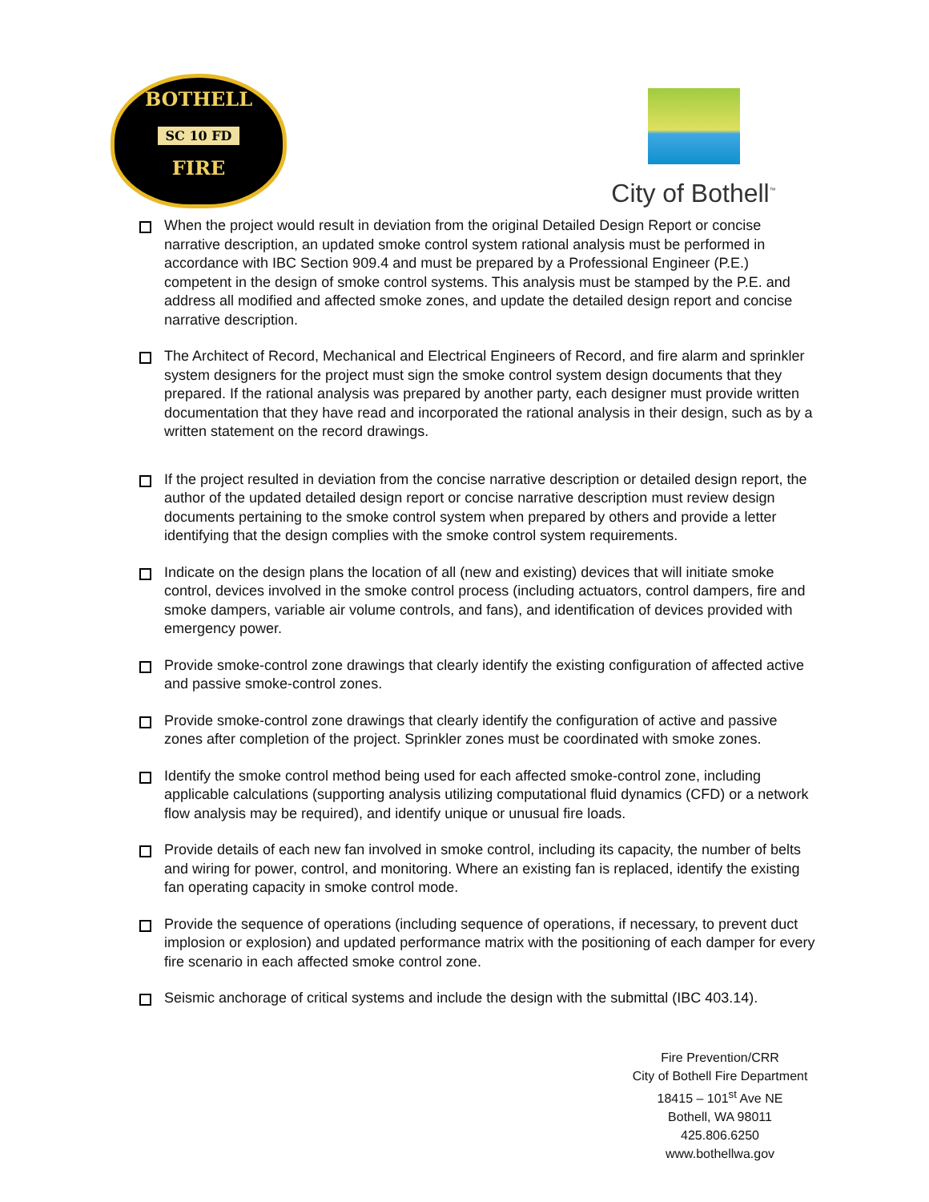BOTHELL
SC 10 FD
FIRE
City of Bothell<sup>™</sup>
When the project would result in deviation from the original Detailed Design Report or concise narrative description, an updated smoke control system rational analysis must be performed in accordance with IBC Section 909.4 and must be prepared by a Professional Engineer (P.E.) competent in the design of smoke control systems. This analysis must be stamped by the P.E. and address all modified and affected smoke zones, and update the detailed design report and concise narrative description.
The Architect of Record, Mechanical and Electrical Engineers of Record, and fire alarm and sprinkler system designers for the project must sign the smoke control system design documents that they prepared. If the rational analysis was prepared by another party, each designer must provide written documentation that they have read and incorporated the rational analysis in their design, such as by a written statement on the record drawings.
If the project resulted in deviation from the concise narrative description or detailed design report, the author of the updated detailed design report or concise narrative description must review design documents pertaining to the smoke control system when prepared by others and provide a letter identifying that the design complies with the smoke control system requirements.
Indicate on the design plans the location of all (new and existing) devices that will initiate smoke control, devices involved in the smoke control process (including actuators, control dampers, fire and smoke dampers, variable air volume controls, and fans), and identification of devices provided with emergency power.
Provide smoke-control zone drawings that clearly identify the existing configuration of affected active and passive smoke-control zones.
Provide smoke-control zone drawings that clearly identify the configuration of active and passive zones after completion of the project. Sprinkler zones must be coordinated with smoke zones.
Identify the smoke control method being used for each affected smoke-control zone, including applicable calculations (supporting analysis utilizing computational fluid dynamics (CFD) or a network flow analysis may be required), and identify unique or unusual fire loads.
Provide details of each new fan involved in smoke control, including its capacity, the number of belts and wiring for power, control, and monitoring. Where an existing fan is replaced, identify the existing fan operating capacity in smoke control mode.
Provide the sequence of operations (including sequence of operations, if necessary, to prevent duct implosion or explosion) and updated performance matrix with the positioning of each damper for every fire scenario in each affected smoke control zone.
Seismic anchorage of critical systems and include the design with the submittal (IBC 403.14).
Fire Prevention/CRR
City of Bothell Fire Department
18415 – 101<sup>st</sup> Ave NE
Bothell, WA 98011
425.806.6250
www.bothellwa.gov